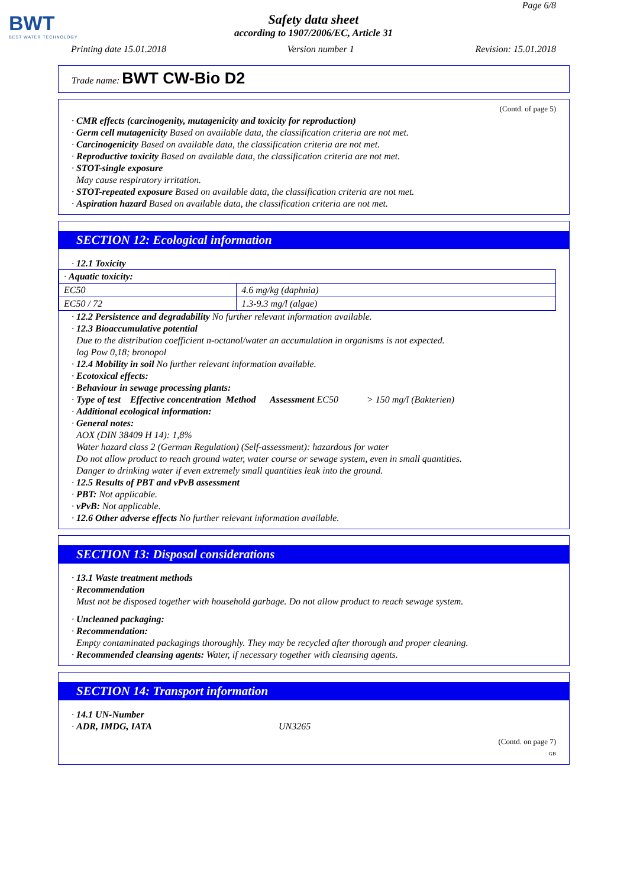BWT
BEST WATER TECHNOLOGY
Page 6/8
Safety data sheet
according to 1907/2006/EC, Article 31
Printing date 15.01.2018 Version number 1 Revision: 15.01.2018
Trade name: BWT CW-Bio D2
(Contd. of page 5)
· CMR effects (carcinogenity, mutagenicity and toxicity for reproduction)
· Germ cell mutagenicity Based on available data, the classification criteria are not met.
· Carcinogenicity Based on available data, the classification criteria are not met.
· Reproductive toxicity Based on available data, the classification criteria are not met.
· STOT-single exposure
May cause respiratory irritation.
· STOT-repeated exposure Based on available data, the classification criteria are not met.
· Aspiration hazard Based on available data, the classification criteria are not met.
SECTION 12: Ecological information
· 12.1 Toxicity
| · Aquatic toxicity: | |
| EC50 | 4.6 mg/kg (daphnia) |
| EC50 / 72 | 1.3-9.3 mg/l (algae) |
· 12.2 Persistence and degradability No further relevant information available.
· 12.3 Bioaccumulative potential
Due to the distribution coefficient n-octanol/water an accumulation in organisms is not expected.
log Pow 0,18; bronopol
· 12.4 Mobility in soil No further relevant information available.
· Ecotoxical effects:
· Behaviour in sewage processing plants:
· Type of test Effective concentration Method Assessment EC50 > 150 mg/l (Bakterien)
· Additional ecological information:
· General notes:
AOX (DIN 38409 H 14): 1,8%
Water hazard class 2 (German Regulation) (Self-assessment): hazardous for water
Do not allow product to reach ground water, water course or sewage system, even in small quantities.
Danger to drinking water if even extremely small quantities leak into the ground.
· 12.5 Results of PBT and vPvB assessment
· PBT: Not applicable.
· vPvB: Not applicable.
· 12.6 Other adverse effects No further relevant information available.
SECTION 13: Disposal considerations
· 13.1 Waste treatment methods
· Recommendation
Must not be disposed together with household garbage. Do not allow product to reach sewage system.
· Uncleaned packaging:
· Recommendation:
Empty contaminated packagings thoroughly. They may be recycled after thorough and proper cleaning.
· Recommended cleansing agents: Water, if necessary together with cleansing agents.
SECTION 14: Transport information
· 14.1 UN-Number
· ADR, IMDG, IATA UN3265
(Contd. on page 7)
GB